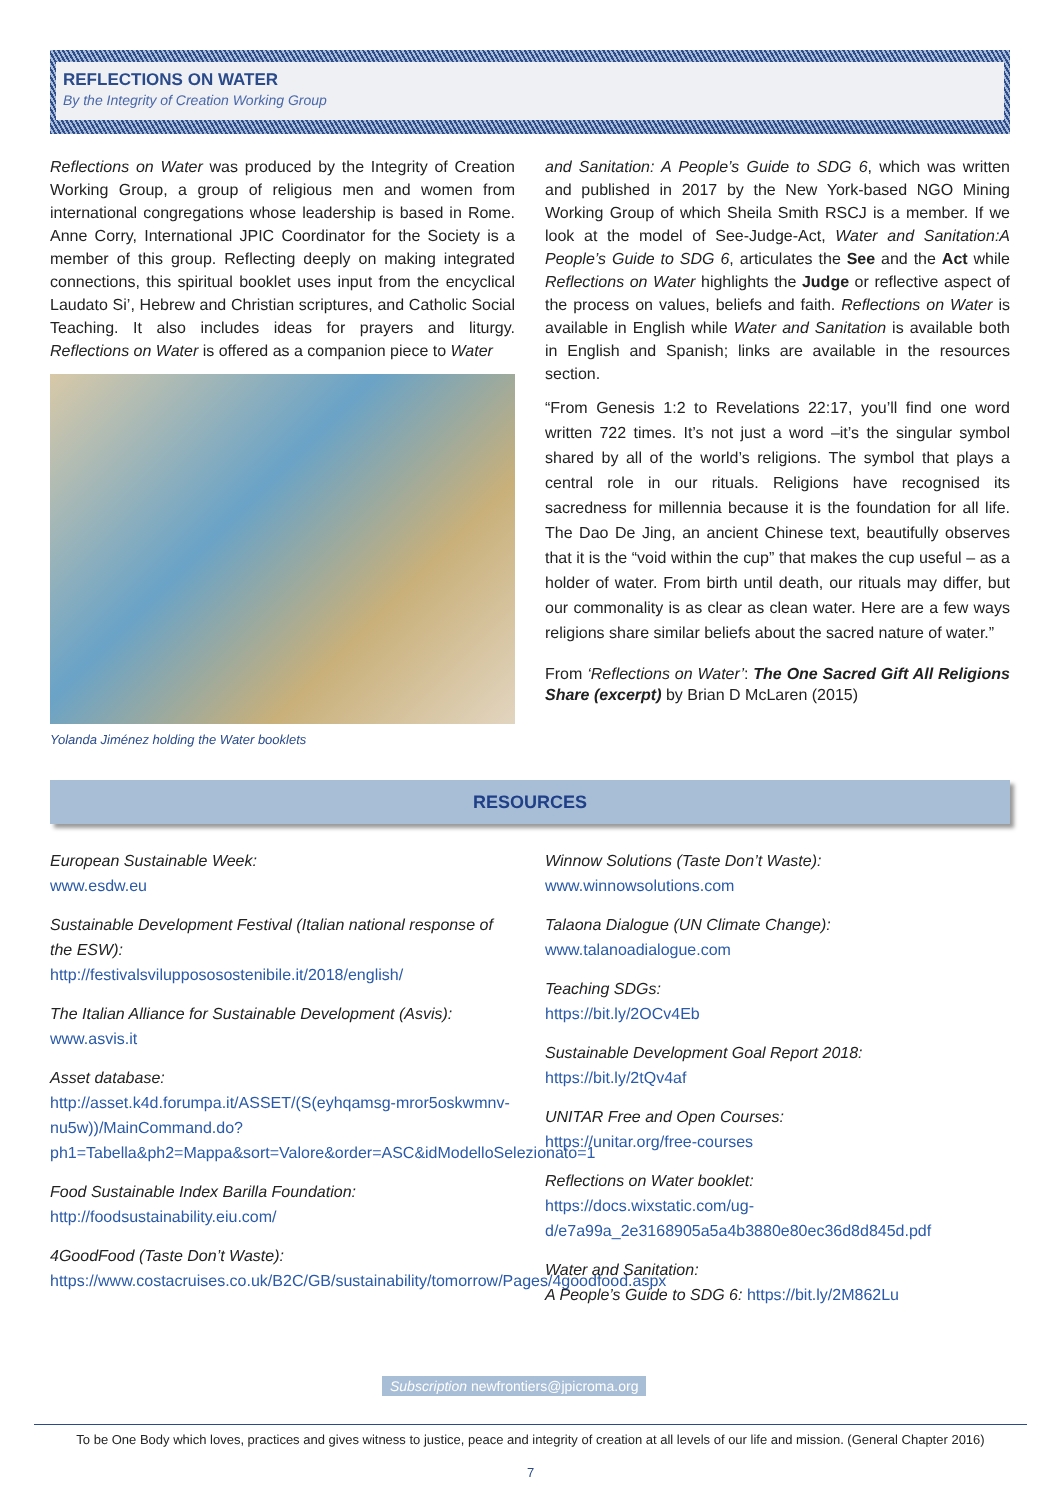REFLECTIONS ON WATER
By the Integrity of Creation Working Group
Reflections on Water was produced by the Integrity of Creation Working Group, a group of religious men and women from international congregations whose leadership is based in Rome. Anne Corry, International JPIC Coordinator for the Society is a member of this group. Reflecting deeply on making integrated connections, this spiritual booklet uses input from the encyclical Laudato Si’, Hebrew and Christian scriptures, and Catholic Social Teaching. It also includes ideas for prayers and liturgy. Reflections on Water is offered as a companion piece to Water
Yolanda Jiménez holding the Water booklets
and Sanitation: A People’s Guide to SDG 6, which was written and published in 2017 by the New York-based NGO Mining Working Group of which Sheila Smith RSCJ is a member. If we look at the model of See-Judge-Act, Water and Sanitation:A People’s Guide to SDG 6, articulates the See and the Act while Reflections on Water highlights the Judge or reflective aspect of the process on values, beliefs and faith. Reflections on Water is available in English while Water and Sanitation is available both in English and Spanish; links are available in the resources section.
“From Genesis 1:2 to Revelations 22:17, you’ll find one word written 722 times. It’s not just a word –it’s the singular symbol shared by all of the world’s religions. The symbol that plays a central role in our rituals. Religions have recognised its sacredness for millennia because it is the foundation for all life. The Dao De Jing, an ancient Chinese text, beautifully observes that it is the “void within the cup” that makes the cup useful – as a holder of water. From birth until death, our rituals may differ, but our commonality is as clear as clean water. Here are a few ways religions share similar beliefs about the sacred nature of water.”
From ‘Reflections on Water’: The One Sacred Gift All Religions Share (excerpt) by Brian D McLaren (2015)
RESOURCES
European Sustainable Week:
www.esdw.eu
Sustainable Development Festival (Italian national response of the ESW):
http://festivalsviluppososostenibile.it/2018/english/
The Italian Alliance for Sustainable Development (Asvis):
www.asvis.it
Asset database:
http://asset.k4d.forumpa.it/ASSET/(S(eyhqamsg-mror5oskwmnv-nu5w))/MainCommand.do?ph1=Tabella&ph2=Mappa&sort=Valore&order=ASC&idModelloSelezionato=1
Food Sustainable Index Barilla Foundation:
http://foodsustainability.eiu.com/
4GoodFood (Taste Don’t Waste):
https://www.costacruises.co.uk/B2C/GB/sustainability/tomorrow/Pages/4goodfood.aspx
Winnow Solutions (Taste Don’t Waste):
www.winnowsolutions.com
Talaona Dialogue (UN Climate Change):
www.talanoadialogue.com
Teaching SDGs:
https://bit.ly/2OCv4Eb
Sustainable Development Goal Report 2018:
https://bit.ly/2tQv4af
UNITAR Free and Open Courses:
https://unitar.org/free-courses
Reflections on Water booklet:
https://docs.wixstatic.com/ug-d/e7a99a_2e3168905a5a4b3880e80ec36d8d845d.pdf
Water and Sanitation:
A People’s Guide to SDG 6: https://bit.ly/2M862Lu
Subscription newfrontiers@jpicroma.org
To be One Body which loves, practices and gives witness to justice, peace and integrity of creation at all levels of our life and mission. (General Chapter 2016)
7